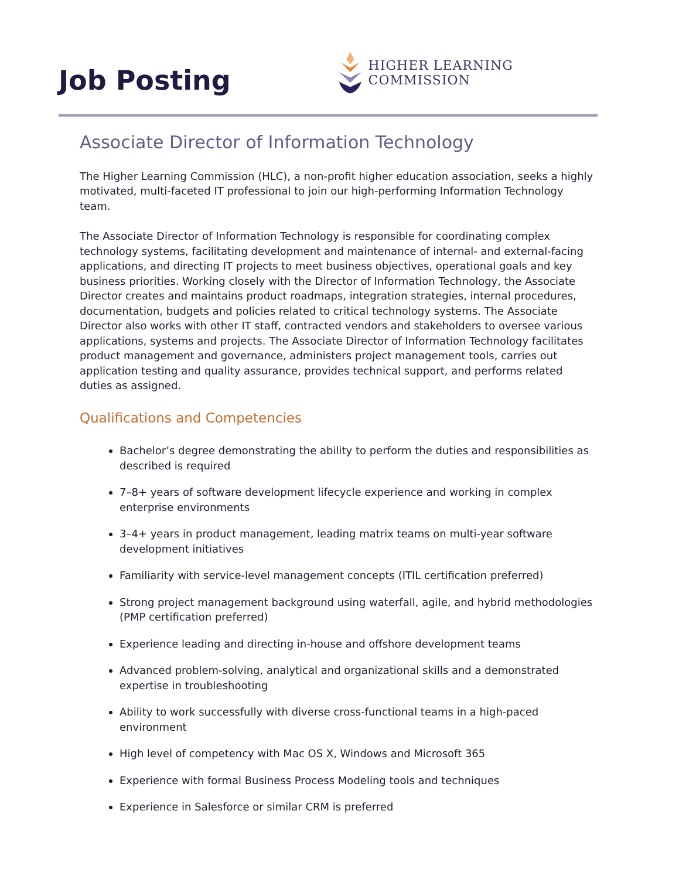Job Posting
HIGHER LEARNING COMMISSION
Associate Director of Information Technology
The Higher Learning Commission (HLC), a non-profit higher education association, seeks a highly motivated, multi-faceted IT professional to join our high-performing Information Technology team.
The Associate Director of Information Technology is responsible for coordinating complex technology systems, facilitating development and maintenance of internal- and external-facing applications, and directing IT projects to meet business objectives, operational goals and key business priorities. Working closely with the Director of Information Technology, the Associate Director creates and maintains product roadmaps, integration strategies, internal procedures, documentation, budgets and policies related to critical technology systems. The Associate Director also works with other IT staff, contracted vendors and stakeholders to oversee various applications, systems and projects. The Associate Director of Information Technology facilitates product management and governance, administers project management tools, carries out application testing and quality assurance, provides technical support, and performs related duties as assigned.
Qualifications and Competencies
Bachelor’s degree demonstrating the ability to perform the duties and responsibilities as described is required
7–8+ years of software development lifecycle experience and working in complex enterprise environments
3–4+ years in product management, leading matrix teams on multi-year software development initiatives
Familiarity with service-level management concepts (ITIL certification preferred)
Strong project management background using waterfall, agile, and hybrid methodologies (PMP certification preferred)
Experience leading and directing in-house and offshore development teams
Advanced problem-solving, analytical and organizational skills and a demonstrated expertise in troubleshooting
Ability to work successfully with diverse cross-functional teams in a high-paced environment
High level of competency with Mac OS X, Windows and Microsoft 365
Experience with formal Business Process Modeling tools and techniques
Experience in Salesforce or similar CRM is preferred